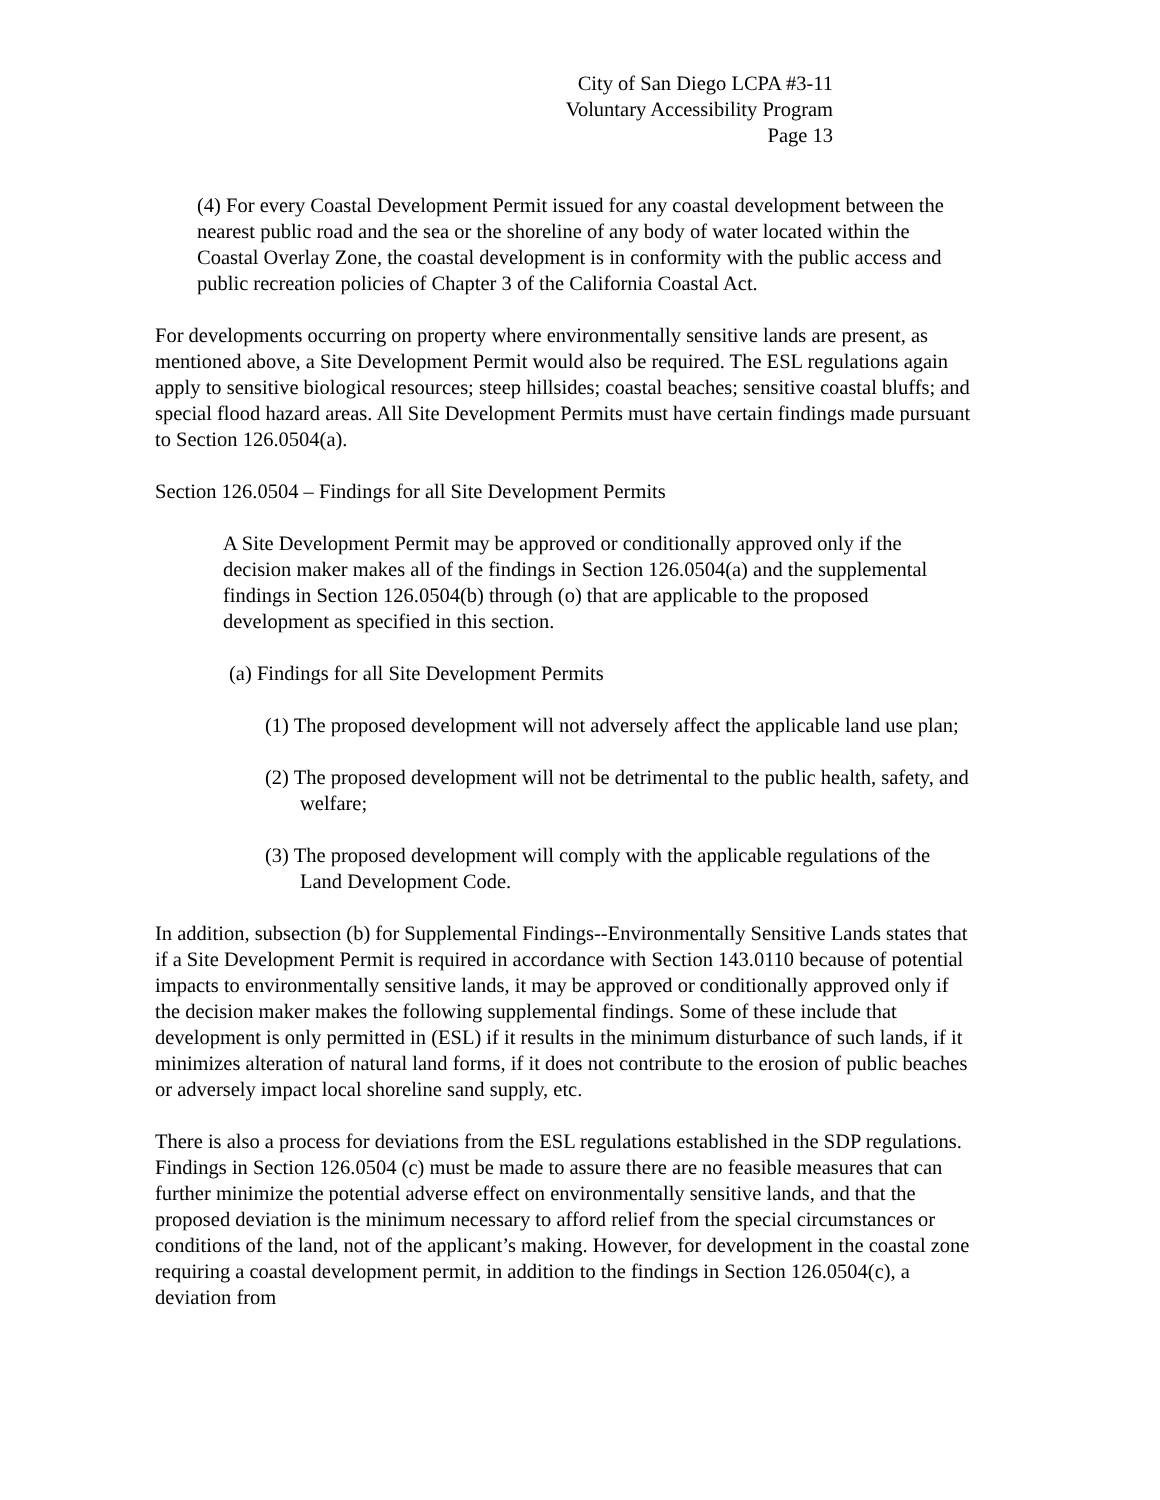City of San Diego LCPA #3-11
Voluntary Accessibility Program
Page 13
(4) For every Coastal Development Permit issued for any coastal development between the nearest public road and the sea or the shoreline of any body of water located within the Coastal Overlay Zone, the coastal development is in conformity with the public access and public recreation policies of Chapter 3 of the California Coastal Act.
For developments occurring on property where environmentally sensitive lands are present, as mentioned above, a Site Development Permit would also be required. The ESL regulations again apply to sensitive biological resources; steep hillsides; coastal beaches; sensitive coastal bluffs; and special flood hazard areas. All Site Development Permits must have certain findings made pursuant to Section 126.0504(a).
Section 126.0504 – Findings for all Site Development Permits
A Site Development Permit may be approved or conditionally approved only if the decision maker makes all of the findings in Section 126.0504(a) and the supplemental findings in Section 126.0504(b) through (o) that are applicable to the proposed development as specified in this section.
(a) Findings for all Site Development Permits
(1) The proposed development will not adversely affect the applicable land use plan;
(2) The proposed development will not be detrimental to the public health, safety, and welfare;
(3) The proposed development will comply with the applicable regulations of the Land Development Code.
In addition, subsection (b) for Supplemental Findings--Environmentally Sensitive Lands states that if a Site Development Permit is required in accordance with Section 143.0110 because of potential impacts to environmentally sensitive lands, it may be approved or conditionally approved only if the decision maker makes the following supplemental findings. Some of these include that development is only permitted in (ESL) if it results in the minimum disturbance of such lands, if it minimizes alteration of natural land forms, if it does not contribute to the erosion of public beaches or adversely impact local shoreline sand supply, etc.
There is also a process for deviations from the ESL regulations established in the SDP regulations. Findings in Section 126.0504 (c) must be made to assure there are no feasible measures that can further minimize the potential adverse effect on environmentally sensitive lands, and that the proposed deviation is the minimum necessary to afford relief from the special circumstances or conditions of the land, not of the applicant’s making. However, for development in the coastal zone requiring a coastal development permit, in addition to the findings in Section 126.0504(c), a deviation from